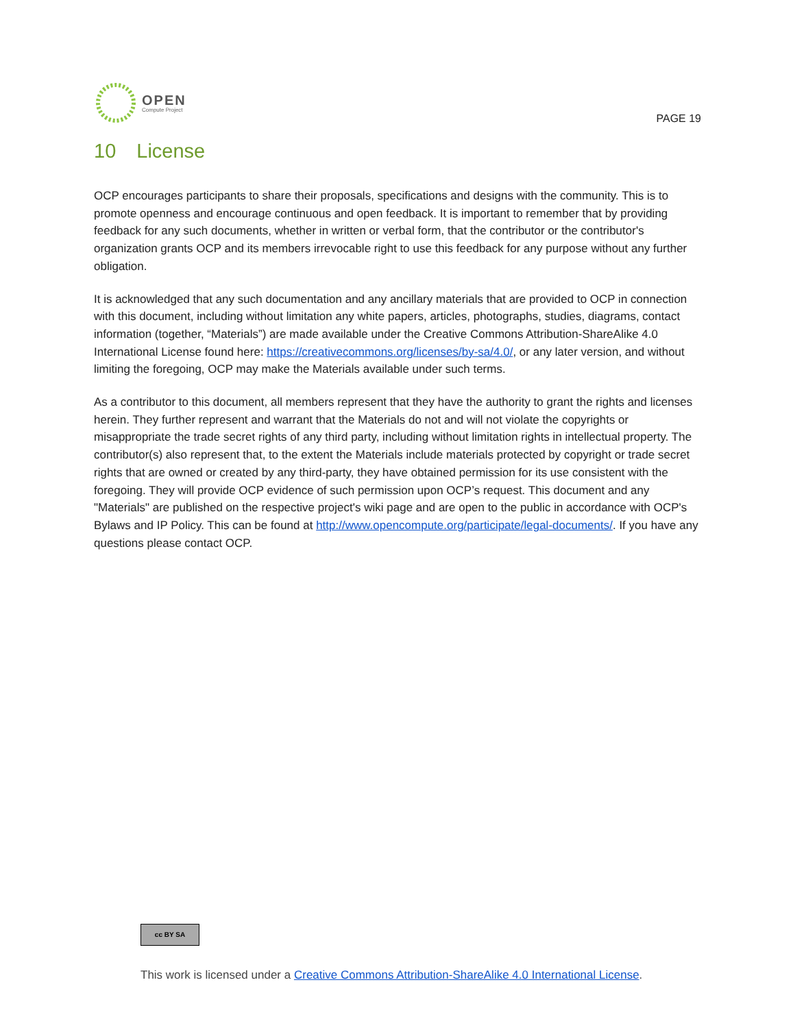OPEN
Compute Project
PAGE 19
10 License
OCP encourages participants to share their proposals, specifications and designs with the community. This is to promote openness and encourage continuous and open feedback. It is important to remember that by providing feedback for any such documents, whether in written or verbal form, that the contributor or the contributor's organization grants OCP and its members irrevocable right to use this feedback for any purpose without any further obligation.
It is acknowledged that any such documentation and any ancillary materials that are provided to OCP in connection with this document, including without limitation any white papers, articles, photographs, studies, diagrams, contact information (together, “Materials”) are made available under the Creative Commons Attribution-ShareAlike 4.0 International License found here: https://creativecommons.org/licenses/by-sa/4.0/, or any later version, and without limiting the foregoing, OCP may make the Materials available under such terms.
As a contributor to this document, all members represent that they have the authority to grant the rights and licenses herein. They further represent and warrant that the Materials do not and will not violate the copyrights or misappropriate the trade secret rights of any third party, including without limitation rights in intellectual property. The contributor(s) also represent that, to the extent the Materials include materials protected by copyright or trade secret rights that are owned or created by any third-party, they have obtained permission for its use consistent with the foregoing. They will provide OCP evidence of such permission upon OCP’s request. This document and any "Materials" are published on the respective project's wiki page and are open to the public in accordance with OCP's Bylaws and IP Policy. This can be found at http://www.opencompute.org/participate/legal-documents/. If you have any questions please contact OCP.
cc BY SA
This work is licensed under a Creative Commons Attribution-ShareAlike 4.0 International License.